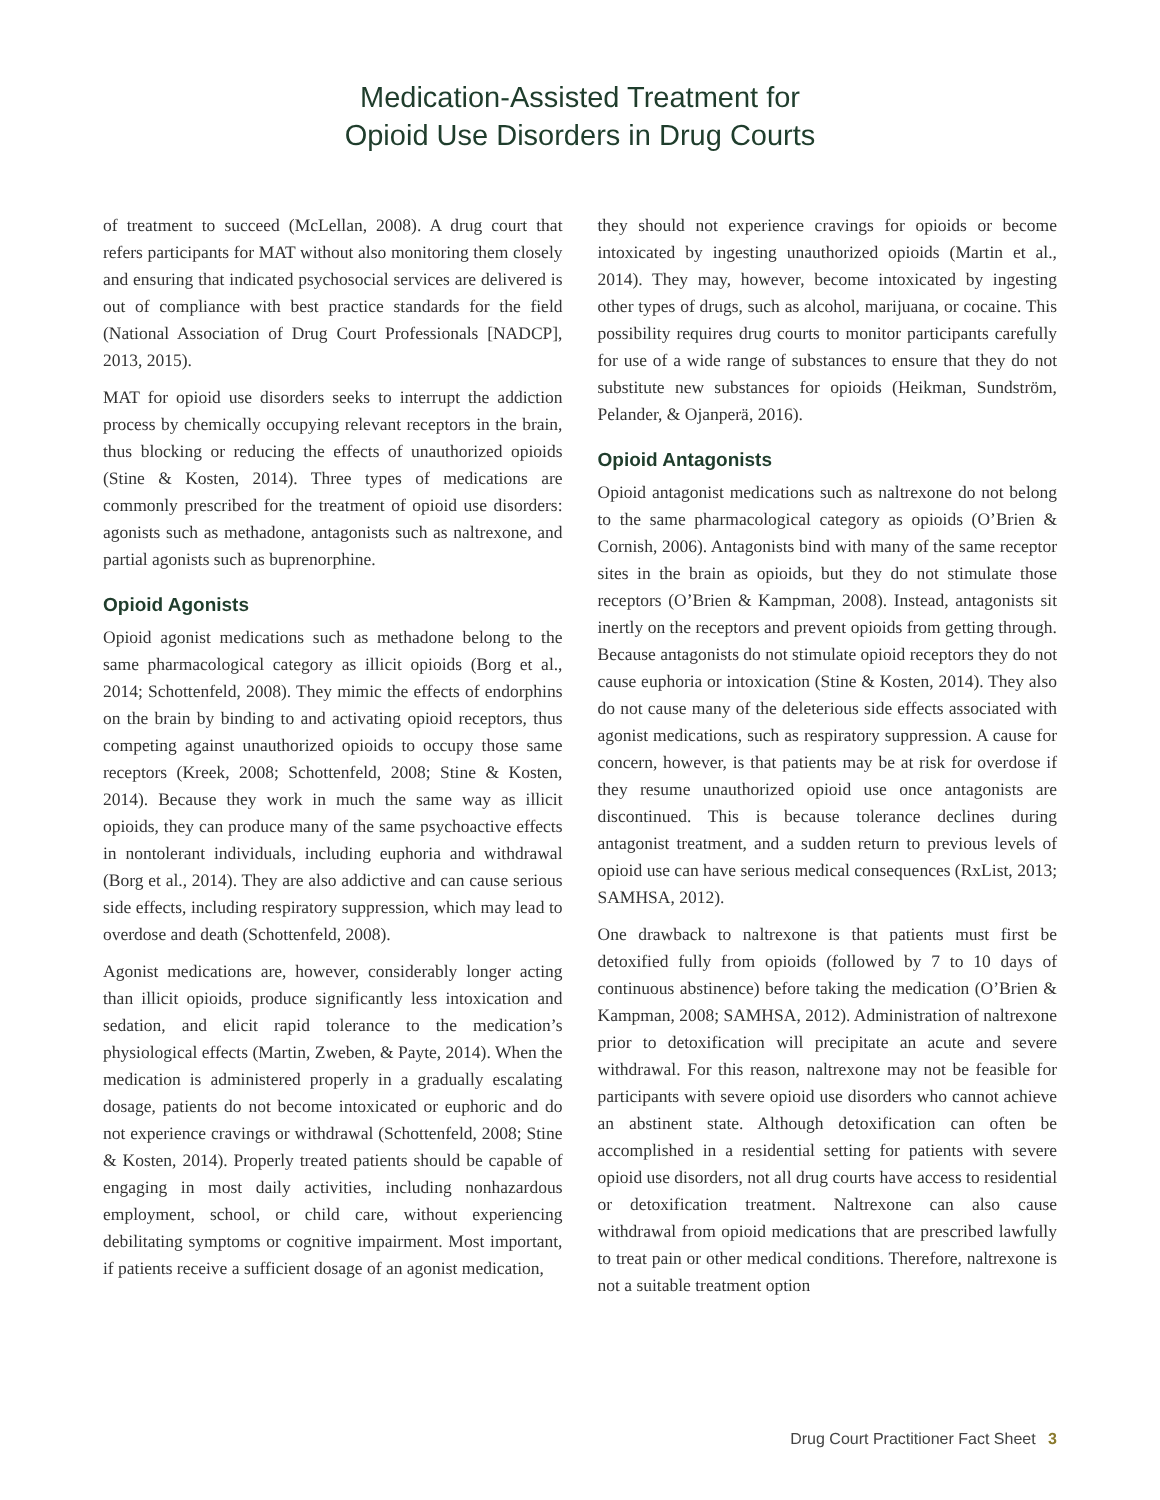Medication-Assisted Treatment for
Opioid Use Disorders in Drug Courts
of treatment to succeed (McLellan, 2008). A drug court that refers participants for MAT without also monitoring them closely and ensuring that indicated psychosocial services are delivered is out of compliance with best practice standards for the field (National Association of Drug Court Professionals [NADCP], 2013, 2015).
MAT for opioid use disorders seeks to interrupt the addiction process by chemically occupying relevant receptors in the brain, thus blocking or reducing the effects of unauthorized opioids (Stine & Kosten, 2014). Three types of medications are commonly prescribed for the treatment of opioid use disorders: agonists such as methadone, antagonists such as naltrexone, and partial agonists such as buprenorphine.
Opioid Agonists
Opioid agonist medications such as methadone belong to the same pharmacological category as illicit opioids (Borg et al., 2014; Schottenfeld, 2008). They mimic the effects of endorphins on the brain by binding to and activating opioid receptors, thus competing against unauthorized opioids to occupy those same receptors (Kreek, 2008; Schottenfeld, 2008; Stine & Kosten, 2014). Because they work in much the same way as illicit opioids, they can produce many of the same psychoactive effects in nontolerant individuals, including euphoria and withdrawal (Borg et al., 2014). They are also addictive and can cause serious side effects, including respiratory suppression, which may lead to overdose and death (Schottenfeld, 2008).
Agonist medications are, however, considerably longer acting than illicit opioids, produce significantly less intoxication and sedation, and elicit rapid tolerance to the medication’s physiological effects (Martin, Zweben, & Payte, 2014). When the medication is administered properly in a gradually escalating dosage, patients do not become intoxicated or euphoric and do not experience cravings or withdrawal (Schottenfeld, 2008; Stine & Kosten, 2014). Properly treated patients should be capable of engaging in most daily activities, including nonhazardous employment, school, or child care, without experiencing debilitating symptoms or cognitive impairment. Most important, if patients receive a sufficient dosage of an agonist medication,
they should not experience cravings for opioids or become intoxicated by ingesting unauthorized opioids (Martin et al., 2014). They may, however, become intoxicated by ingesting other types of drugs, such as alcohol, marijuana, or cocaine. This possibility requires drug courts to monitor participants carefully for use of a wide range of substances to ensure that they do not substitute new substances for opioids (Heikman, Sundström, Pelander, & Ojanperä, 2016).
Opioid Antagonists
Opioid antagonist medications such as naltrexone do not belong to the same pharmacological category as opioids (O’Brien & Cornish, 2006). Antagonists bind with many of the same receptor sites in the brain as opioids, but they do not stimulate those receptors (O’Brien & Kampman, 2008). Instead, antagonists sit inertly on the receptors and prevent opioids from getting through. Because antagonists do not stimulate opioid receptors they do not cause euphoria or intoxication (Stine & Kosten, 2014). They also do not cause many of the deleterious side effects associated with agonist medications, such as respiratory suppression. A cause for concern, however, is that patients may be at risk for overdose if they resume unauthorized opioid use once antagonists are discontinued. This is because tolerance declines during antagonist treatment, and a sudden return to previous levels of opioid use can have serious medical consequences (RxList, 2013; SAMHSA, 2012).
One drawback to naltrexone is that patients must first be detoxified fully from opioids (followed by 7 to 10 days of continuous abstinence) before taking the medication (O’Brien & Kampman, 2008; SAMHSA, 2012). Administration of naltrexone prior to detoxification will precipitate an acute and severe withdrawal. For this reason, naltrexone may not be feasible for participants with severe opioid use disorders who cannot achieve an abstinent state. Although detoxification can often be accomplished in a residential setting for patients with severe opioid use disorders, not all drug courts have access to residential or detoxification treatment. Naltrexone can also cause withdrawal from opioid medications that are prescribed lawfully to treat pain or other medical conditions. Therefore, naltrexone is not a suitable treatment option
Drug Court Practitioner Fact Sheet 3